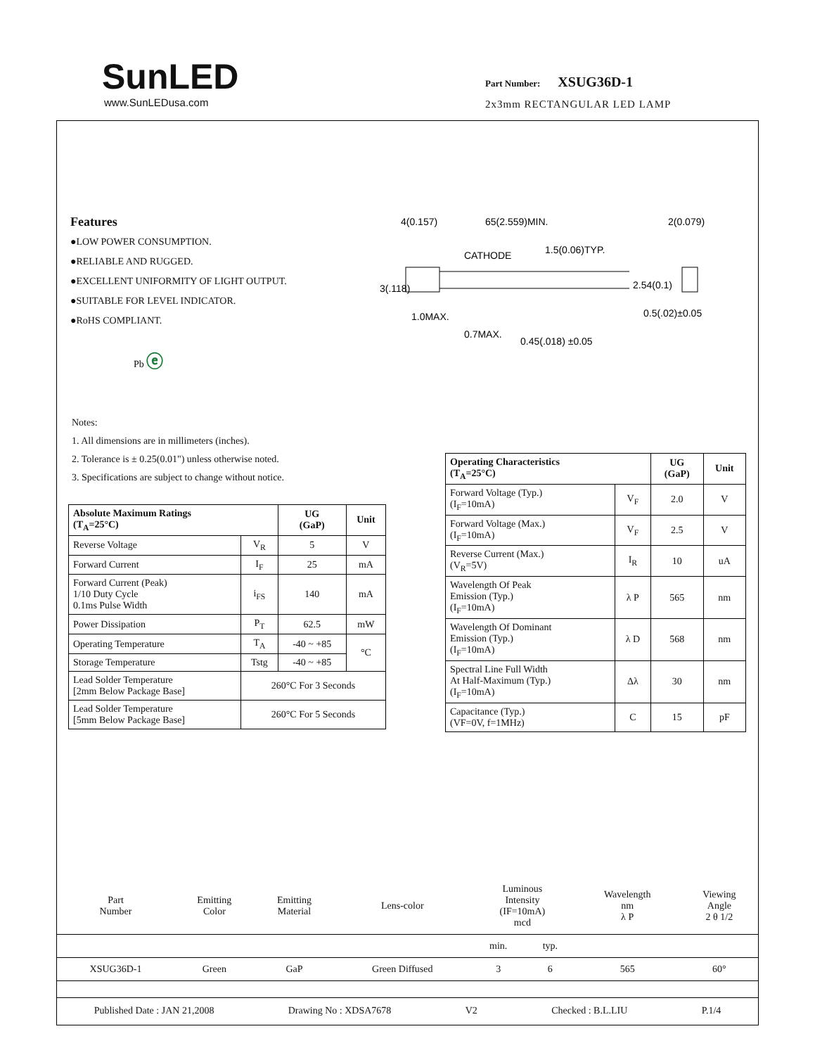SunLED
www.SunLEDusa.com
Part Number: XSUG36D-1
2x3mm RECTANGULAR LED LAMP
Features
●LOW POWER CONSUMPTION.
●RELIABLE AND RUGGED.
●EXCELLENT UNIFORMITY OF LIGHT OUTPUT.
●SUITABLE FOR LEVEL INDICATOR.
●RoHS COMPLIANT.
Pb ⓔ
4(0.157)
65(2.559)MIN.
2(0.079)
CATHODE
1.5(0.06)TYP.
2.54(0.1)
3(.118)
1.0MAX.
0.7MAX.
0.45(.018) ±0.05
0.5(.02)±0.05
Notes:
1. All dimensions are in millimeters (inches).
2. Tolerance is ± 0.25(0.01") unless otherwise noted.
3. Specifications are subject to change without notice.
| Absolute Maximum Ratings (T<sub>A</sub>=25°C) | | UG (GaP) | Unit |
| --- | --- | --- | --- |
| Reverse Voltage | V<sub>R</sub> | 5 | V |
| Forward Current | I<sub>F</sub> | 25 | mA |
| Forward Current (Peak) 1/10 Duty Cycle 0.1ms Pulse Width | i<sub>FS</sub> | 140 | mA |
| Power Dissipation | P<sub>T</sub> | 62.5 | mW |
| Operating Temperature | T<sub>A</sub> | -40 ~ +85 | °C |
| Storage Temperature | Tstg | -40 ~ +85 | |
| Lead Solder Temperature [2mm Below Package Base] | 260°C For 3 Seconds | | |
| Lead Solder Temperature [5mm Below Package Base] | 260°C For 5 Seconds | | |
| Operating Characteristics (T<sub>A</sub>=25°C) | | UG (GaP) | Unit |
| --- | --- | --- | --- |
| Forward Voltage (Typ.) (I<sub>F</sub>=10mA) | V<sub>F</sub> | 2.0 | V |
| Forward Voltage (Max.) (I<sub>F</sub>=10mA) | V<sub>F</sub> | 2.5 | V |
| Reverse Current (Max.) (V<sub>R</sub>=5V) | I<sub>R</sub> | 10 | uA |
| Wavelength Of Peak Emission (Typ.) (I<sub>F</sub>=10mA) | λ P | 565 | nm |
| Wavelength Of Dominant Emission (Typ.) (I<sub>F</sub>=10mA) | λ D | 568 | nm |
| Spectral Line Full Width At Half-Maximum (Typ.) (I<sub>F</sub>=10mA) | Δλ | 30 | nm |
| Capacitance (Typ.) (VF=0V, f=1MHz) | C | 15 | pF |
| Part Number | Emitting Color | Emitting Material | Lens-color | Luminous Intensity (IF=10mA) mcd | | Wavelength nm λ P | Viewing Angle 2 θ 1/2 |
| | | | | min. | typ. | | |
| XSUG36D-1 | Green | GaP | Green Diffused | 3 | 6 | 565 | 60° |
Published Date : JAN 21,2008 Drawing No : XDSA7678 V2 Checked : B.L.LIU P.1/4